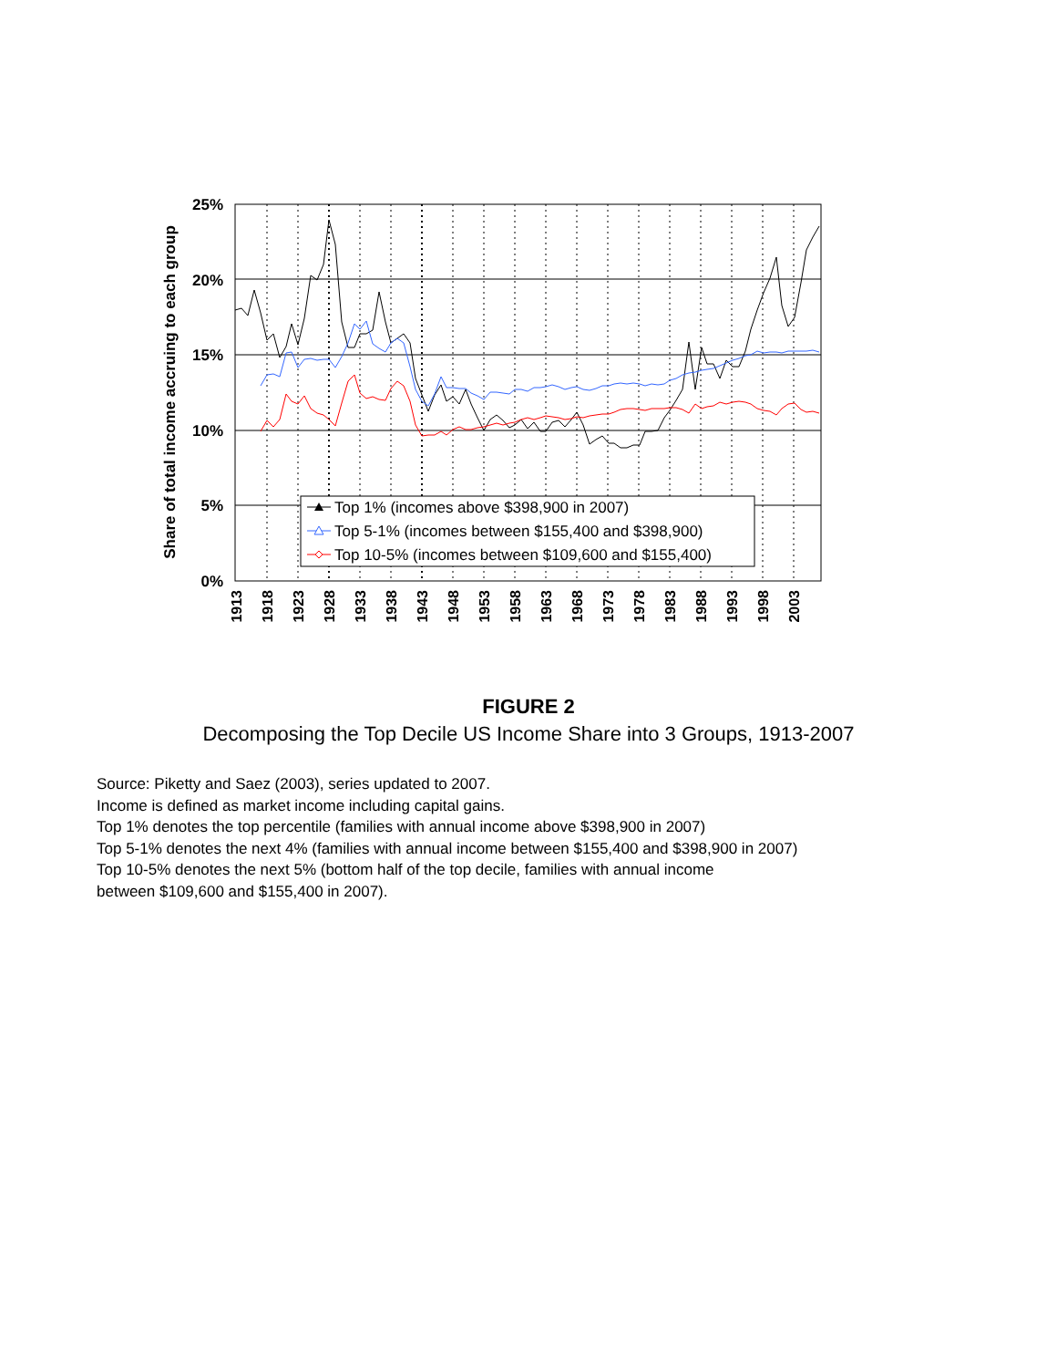25%
20%
15%
10%
5%
0%
Share of total income accruing to each group
1913
1918
1923
1928
1933
1938
1943
1948
1953
1958
1963
1968
1973
1978
1983
1988
1993
1998
2003
Top 1% (incomes above $398,900 in 2007)
Top 5-1% (incomes between $155,400 and $398,900)
Top 10-5% (incomes between $109,600 and $155,400)
FIGURE 2
Decomposing the Top Decile US Income Share into 3 Groups, 1913-2007
Source: Piketty and Saez (2003), series updated to 2007.
Income is defined as market income including capital gains.
Top 1% denotes the top percentile (families with annual income above $398,900 in 2007)
Top 5-1% denotes the next 4% (families with annual income between $155,400 and $398,900 in 2007)
Top 10-5% denotes the next 5% (bottom half of the top decile, families with annual income
between $109,600 and $155,400 in 2007).